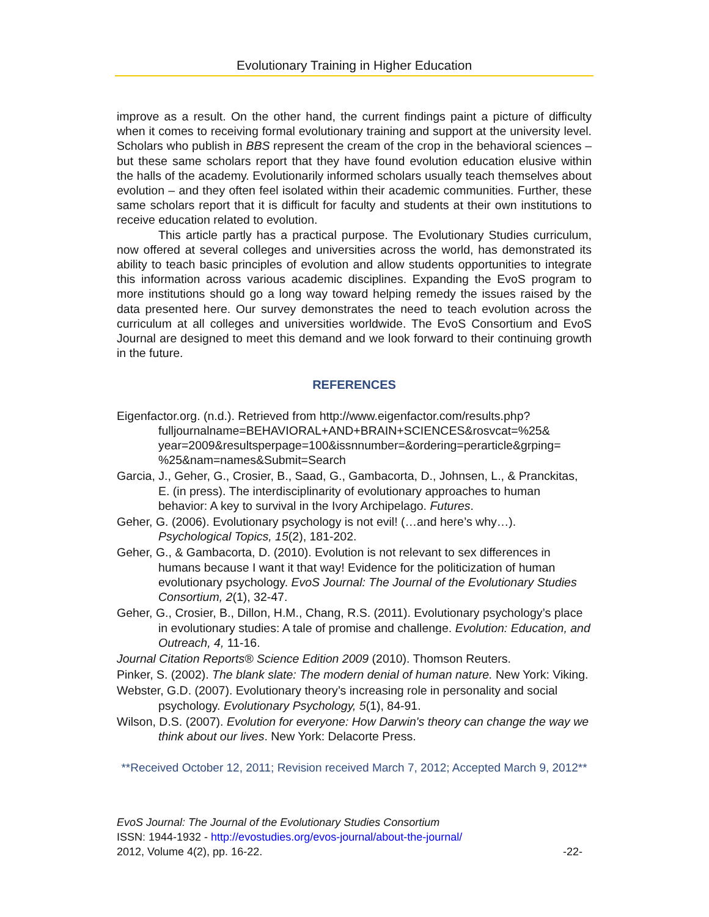Evolutionary Training in Higher Education
improve as a result. On the other hand, the current findings paint a picture of difficulty when it comes to receiving formal evolutionary training and support at the university level. Scholars who publish in BBS represent the cream of the crop in the behavioral sciences – but these same scholars report that they have found evolution education elusive within the halls of the academy. Evolutionarily informed scholars usually teach themselves about evolution – and they often feel isolated within their academic communities. Further, these same scholars report that it is difficult for faculty and students at their own institutions to receive education related to evolution.
This article partly has a practical purpose. The Evolutionary Studies curriculum, now offered at several colleges and universities across the world, has demonstrated its ability to teach basic principles of evolution and allow students opportunities to integrate this information across various academic disciplines. Expanding the EvoS program to more institutions should go a long way toward helping remedy the issues raised by the data presented here. Our survey demonstrates the need to teach evolution across the curriculum at all colleges and universities worldwide. The EvoS Consortium and EvoS Journal are designed to meet this demand and we look forward to their continuing growth in the future.
REFERENCES
Eigenfactor.org. (n.d.). Retrieved from http://www.eigenfactor.com/results.php?
fulljournalname=BEHAVIORAL+AND+BRAIN+SCIENCES&rosvcat=%25&
year=2009&resultsperpage=100&issnnumber=&ordering=perarticle&grping=
%25&nam=names&Submit=Search
Garcia, J., Geher, G., Crosier, B., Saad, G., Gambacorta, D., Johnsen, L., & Pranckitas, E. (in press). The interdisciplinarity of evolutionary approaches to human behavior: A key to survival in the Ivory Archipelago. Futures.
Geher, G. (2006). Evolutionary psychology is not evil! (…and here’s why…). Psychological Topics, 15(2), 181-202.
Geher, G., & Gambacorta, D. (2010). Evolution is not relevant to sex differences in humans because I want it that way! Evidence for the politicization of human evolutionary psychology. EvoS Journal: The Journal of the Evolutionary Studies Consortium, 2(1), 32-47.
Geher, G., Crosier, B., Dillon, H.M., Chang, R.S. (2011). Evolutionary psychology’s place in evolutionary studies: A tale of promise and challenge. Evolution: Education, and Outreach, 4, 11-16.
Journal Citation Reports® Science Edition 2009 (2010). Thomson Reuters.
Pinker, S. (2002). The blank slate: The modern denial of human nature. New York: Viking.
Webster, G.D. (2007). Evolutionary theory’s increasing role in personality and social psychology. Evolutionary Psychology, 5(1), 84-91.
Wilson, D.S. (2007). Evolution for everyone: How Darwin's theory can change the way we think about our lives. New York: Delacorte Press.
**Received October 12, 2011; Revision received March 7, 2012; Accepted March 9, 2012**
EvoS Journal: The Journal of the Evolutionary Studies Consortium
ISSN: 1944-1932 - http://evostudies.org/evos-journal/about-the-journal/
2012, Volume 4(2), pp. 16-22. -22-